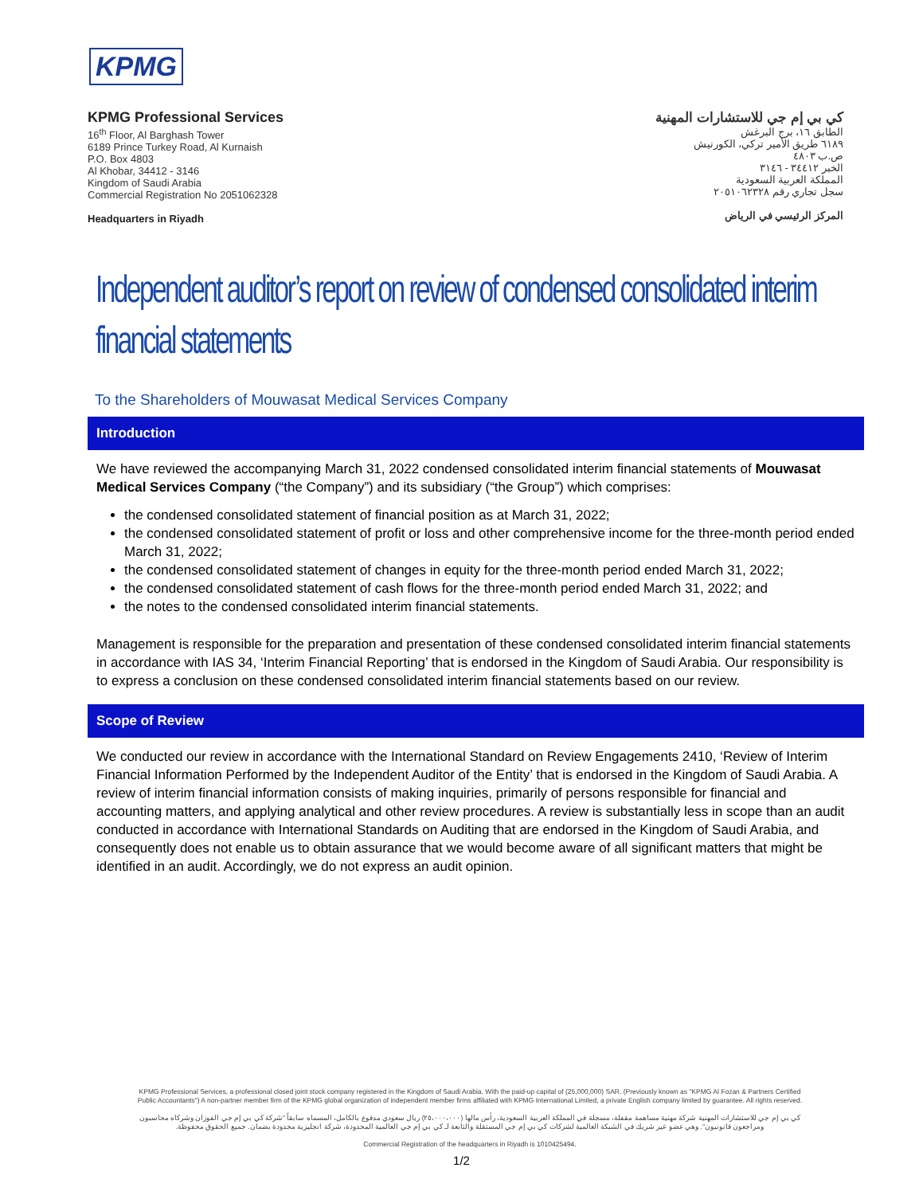KPMG
KPMG Professional Services
16<sup>th</sup> Floor, Al Barghash Tower
6189 Prince Turkey Road, Al Kurnaish
P.O. Box 4803
Al Khobar, 34412 - 3146
Kingdom of Saudi Arabia
Commercial Registration No 2051062328
Headquarters in Riyadh
كي بي إم جي للاستشارات المهنية
الطابق ١٦، برج البرغش
٦١٨٩ طريق الأمير تركي، الكورنيش
ص.ب ٤٨٠٣
الخبر ٣٤٤١٢ - ٣١٤٦
المملكة العربية السعودية
سجل تجاري رقم ٢٠٥١٠٦٢٣٢٨
المركز الرئيسي في الرياض
Independent auditor’s report on review of condensed consolidated interim financial statements
To the Shareholders of Mouwasat Medical Services Company
Introduction
We have reviewed the accompanying March 31, 2022 condensed consolidated interim financial statements of Mouwasat Medical Services Company (“the Company”) and its subsidiary (“the Group”) which comprises:
the condensed consolidated statement of financial position as at March 31, 2022;
the condensed consolidated statement of profit or loss and other comprehensive income for the three-month period ended March 31, 2022;
the condensed consolidated statement of changes in equity for the three-month period ended March 31, 2022;
the condensed consolidated statement of cash flows for the three-month period ended March 31, 2022; and
the notes to the condensed consolidated interim financial statements.
Management is responsible for the preparation and presentation of these condensed consolidated interim financial statements in accordance with IAS 34, ‘Interim Financial Reporting’ that is endorsed in the Kingdom of Saudi Arabia. Our responsibility is to express a conclusion on these condensed consolidated interim financial statements based on our review.
Scope of Review
We conducted our review in accordance with the International Standard on Review Engagements 2410, ‘Review of Interim Financial Information Performed by the Independent Auditor of the Entity’ that is endorsed in the Kingdom of Saudi Arabia. A review of interim financial information consists of making inquiries, primarily of persons responsible for financial and accounting matters, and applying analytical and other review procedures. A review is substantially less in scope than an audit conducted in accordance with International Standards on Auditing that are endorsed in the Kingdom of Saudi Arabia, and consequently does not enable us to obtain assurance that we would become aware of all significant matters that might be identified in an audit. Accordingly, we do not express an audit opinion.
KPMG Professional Services, a professional closed joint stock company registered in the Kingdom of Saudi Arabia. With the paid-up capital of (25,000,000) SAR. (Previously known as "KPMG Al Fozan & Partners Certified Public Accountants") A non-partner member firm of the KPMG global organization of independent member firms affiliated with KPMG International Limited, a private English company limited by guarantee. All rights reserved.
كي بي إم جي للاستشارات المهنية شركة مهنية مساهمة مقفلة، مسجلة في المملكة العربية السعودية، رأس مالها (٢٥،٠٠٠،٠٠٠) ريال سعودي مدفوع بالكامل، المسماه سابقاً "شركة كي بي إم جي الفوزان وشركاه محاسبون ومراجعون قانونيون". وهي عضو غير شريك في الشبكة العالمية لشركات كي بي إم جي المستقلة والتابعة لـ كي بي إم جي العالمية المحدودة، شركة انجليزية محدودة بضمان. جميع الحقوق محفوظة.
Commercial Registration of the headquarters in Riyadh is 1010425494.
1/2